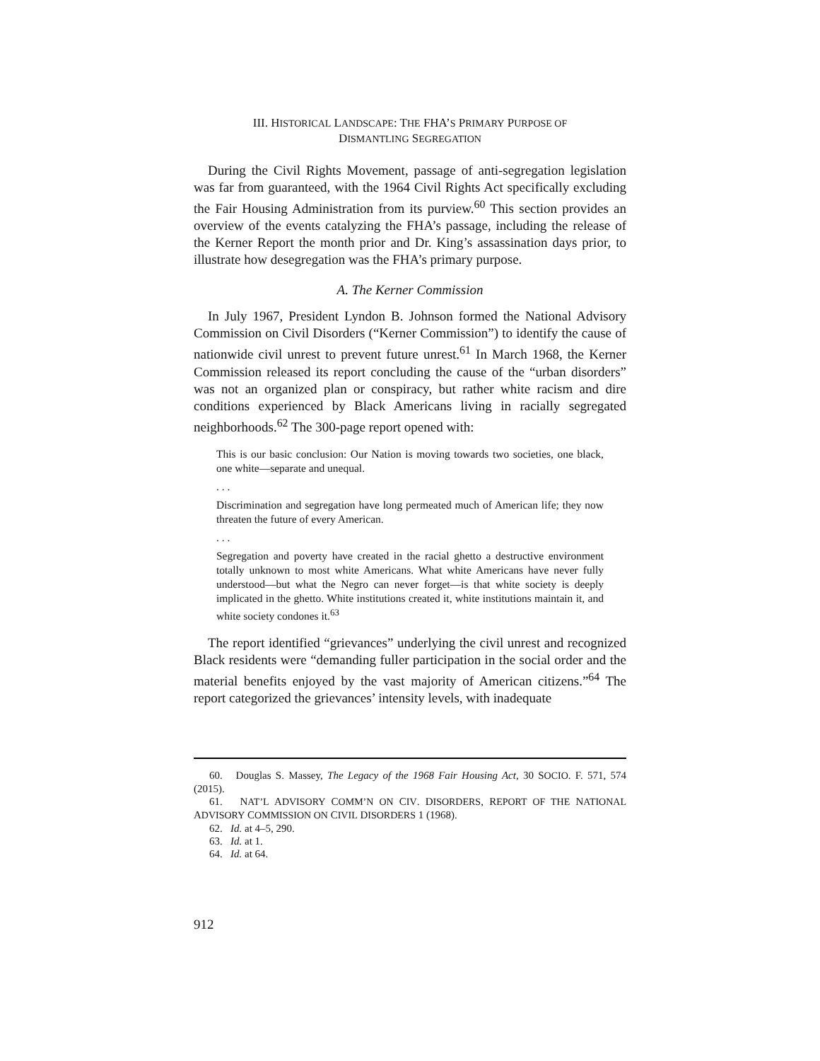III. HISTORICAL LANDSCAPE: THE FHA’S PRIMARY PURPOSE OF
DISMANTLING SEGREGATION
During the Civil Rights Movement, passage of anti-segregation legislation was far from guaranteed, with the 1964 Civil Rights Act specifically excluding the Fair Housing Administration from its purview.<sup>60</sup> This section provides an overview of the events catalyzing the FHA’s passage, including the release of the Kerner Report the month prior and Dr. King’s assassination days prior, to illustrate how desegregation was the FHA’s primary purpose.
A. The Kerner Commission
In July 1967, President Lyndon B. Johnson formed the National Advisory Commission on Civil Disorders (“Kerner Commission”) to identify the cause of nationwide civil unrest to prevent future unrest.<sup>61</sup> In March 1968, the Kerner Commission released its report concluding the cause of the “urban disorders” was not an organized plan or conspiracy, but rather white racism and dire conditions experienced by Black Americans living in racially segregated neighborhoods.<sup>62</sup> The 300-page report opened with:
This is our basic conclusion: Our Nation is moving towards two societies, one black, one white—separate and unequal.
. . .
Discrimination and segregation have long permeated much of American life; they now threaten the future of every American.
. . .
Segregation and poverty have created in the racial ghetto a destructive environment totally unknown to most white Americans. What white Americans have never fully understood—but what the Negro can never forget—is that white society is deeply implicated in the ghetto. White institutions created it, white institutions maintain it, and white society condones it.<sup>63</sup>
The report identified “grievances” underlying the civil unrest and recognized Black residents were “demanding fuller participation in the social order and the material benefits enjoyed by the vast majority of American citizens.”<sup>64</sup> The report categorized the grievances’ intensity levels, with inadequate
60. Douglas S. Massey, The Legacy of the 1968 Fair Housing Act, 30 SOCIO. F. 571, 574 (2015).
61. NAT’L ADVISORY COMM’N ON CIV. DISORDERS, REPORT OF THE NATIONAL ADVISORY COMMISSION ON CIVIL DISORDERS 1 (1968).
62. Id. at 4–5, 290.
63. Id. at 1.
64. Id. at 64.
912